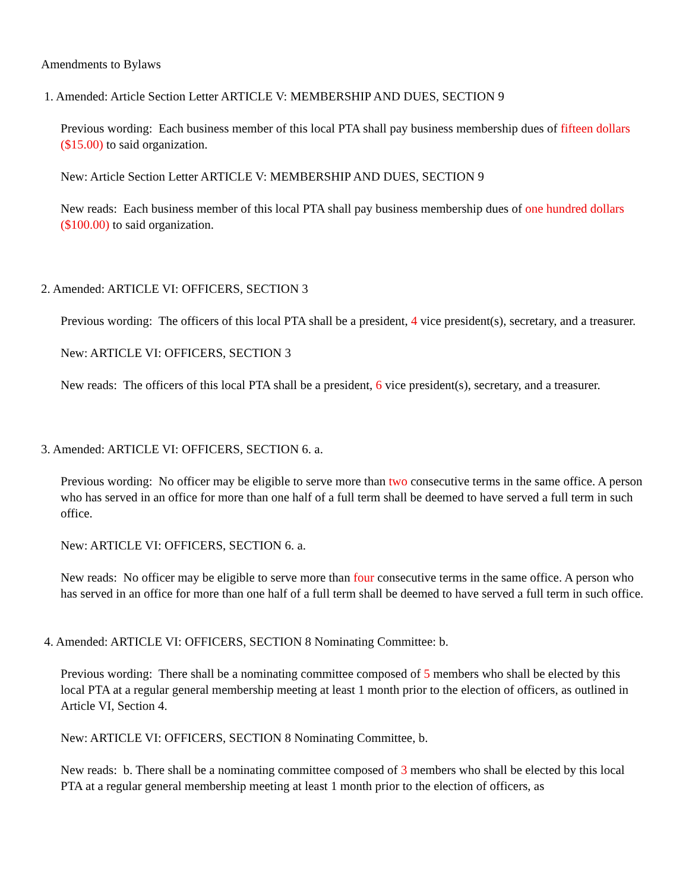Amendments to Bylaws
1. Amended: Article Section Letter ARTICLE V: MEMBERSHIP AND DUES, SECTION 9
Previous wording: Each business member of this local PTA shall pay business membership dues of fifteen dollars ($15.00) to said organization.
New: Article Section Letter ARTICLE V: MEMBERSHIP AND DUES, SECTION 9
New reads: Each business member of this local PTA shall pay business membership dues of one hundred dollars ($100.00) to said organization.
2. Amended: ARTICLE VI: OFFICERS, SECTION 3
Previous wording: The officers of this local PTA shall be a president, 4 vice president(s), secretary, and a treasurer.
New: ARTICLE VI: OFFICERS, SECTION 3
New reads: The officers of this local PTA shall be a president, 6 vice president(s), secretary, and a treasurer.
3. Amended: ARTICLE VI: OFFICERS, SECTION 6. a.
Previous wording: No officer may be eligible to serve more than two consecutive terms in the same office. A person who has served in an office for more than one half of a full term shall be deemed to have served a full term in such office.
New: ARTICLE VI: OFFICERS, SECTION 6. a.
New reads: No officer may be eligible to serve more than four consecutive terms in the same office. A person who has served in an office for more than one half of a full term shall be deemed to have served a full term in such office.
4. Amended: ARTICLE VI: OFFICERS, SECTION 8 Nominating Committee: b.
Previous wording: There shall be a nominating committee composed of 5 members who shall be elected by this local PTA at a regular general membership meeting at least 1 month prior to the election of officers, as outlined in Article VI, Section 4.
New: ARTICLE VI: OFFICERS, SECTION 8 Nominating Committee, b.
New reads: b. There shall be a nominating committee composed of 3 members who shall be elected by this local PTA at a regular general membership meeting at least 1 month prior to the election of officers, as